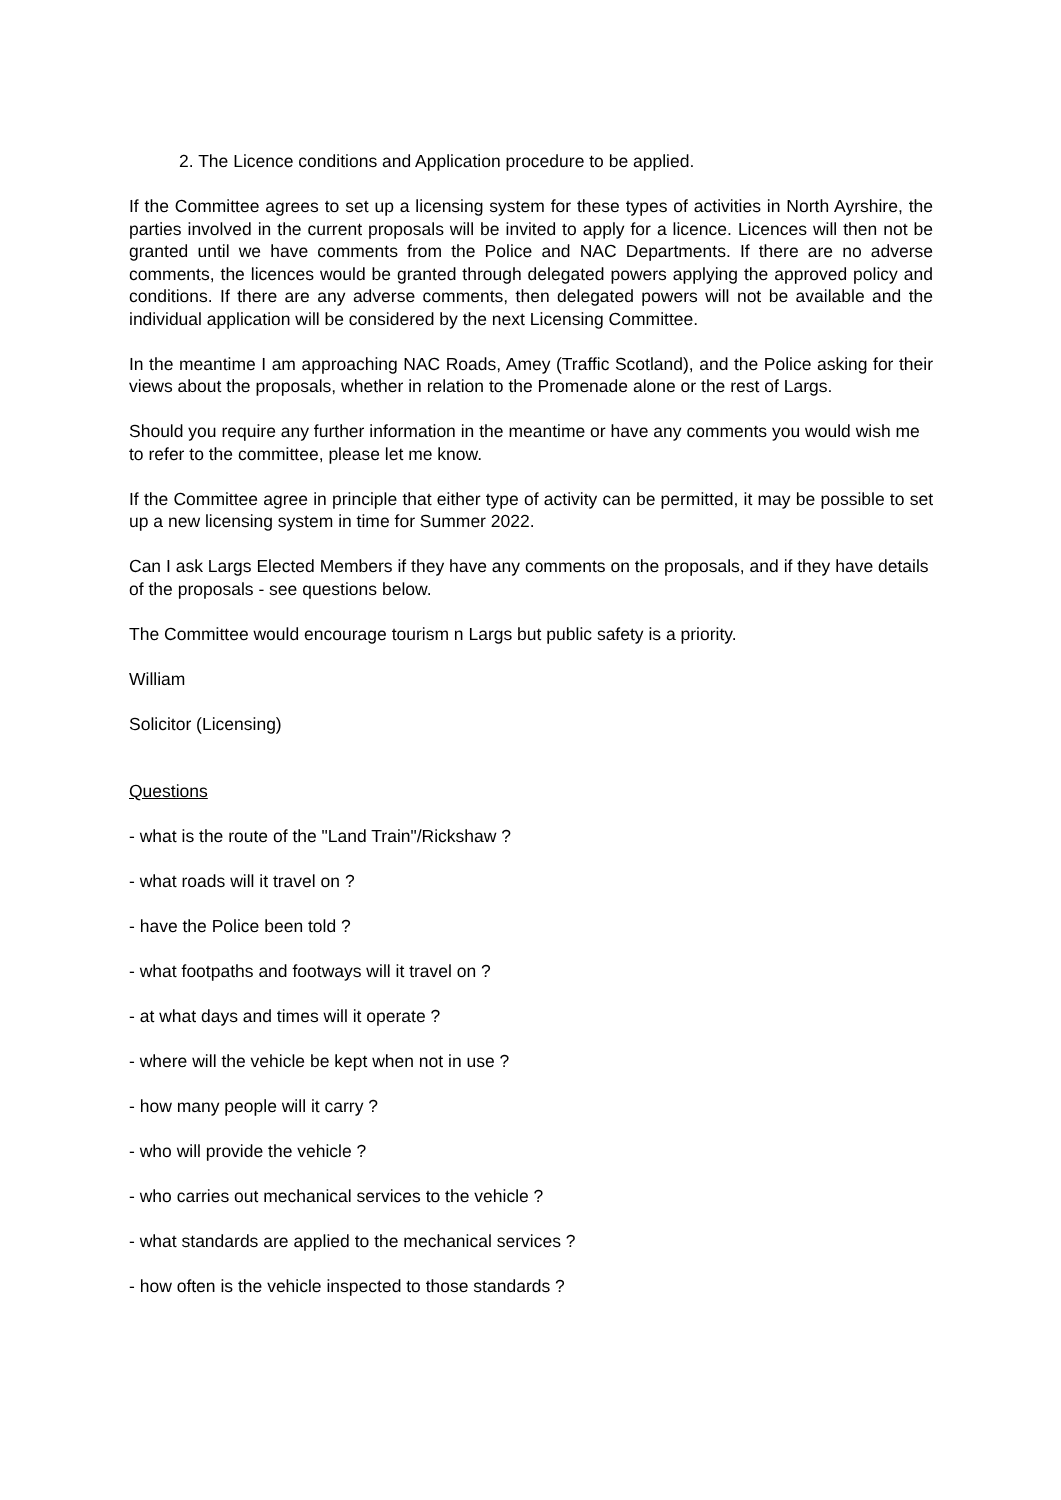2. The Licence conditions and Application procedure to be applied.
If the Committee agrees to set up a licensing system for these types of activities in North Ayrshire, the parties involved in the current proposals will be invited to apply for a licence. Licences will then not be granted until we have comments from the Police and NAC Departments. If there are no adverse comments, the licences would be granted through delegated powers applying the approved policy and conditions. If there are any adverse comments, then delegated powers will not be available and the individual application will be considered by the next Licensing Committee.
In the meantime I am approaching NAC Roads, Amey (Traffic Scotland), and the Police asking for their views about the proposals, whether in relation to the Promenade alone or the rest of Largs.
Should you require any further information in the meantime or have any comments you would wish me to refer to the committee, please let me know.
If the Committee agree in principle that either type of activity can be permitted, it may be possible to set up a new licensing system in time for Summer 2022.
Can I ask Largs Elected Members if they have any comments on the proposals, and if they have details of the proposals - see questions below.
The Committee would encourage tourism n Largs but public safety is a priority.
William
Solicitor (Licensing)
Questions
- what is the route of the "Land Train"/Rickshaw ?
- what roads will it travel on ?
- have the Police been told ?
- what footpaths and footways will it travel on ?
- at what days and times will it operate ?
- where will the vehicle be kept when not in use ?
- how many people will it carry ?
- who will provide the vehicle ?
- who carries out mechanical services to the vehicle ?
- what standards are applied to the mechanical services ?
- how often is the vehicle inspected to those standards ?